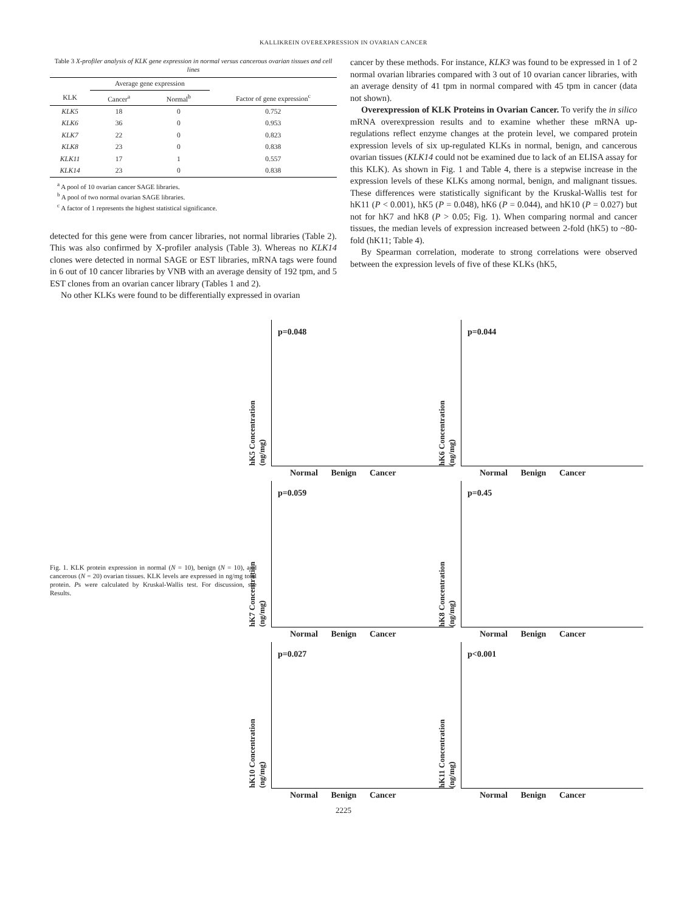KALLIKREIN OVEREXPRESSION IN OVARIAN CANCER
Table 3 X-profiler analysis of KLK gene expression in normal versus cancerous ovarian tissues and cell lines
| | Average gene expression | | |
| --- | --- | --- | --- |
| KLK | Cancer<sup>a</sup> | Normal<sup>b</sup> | Factor of gene expression<sup>c</sup> |
| KLK5 | 18 | 0 | 0.752 |
| KLK6 | 36 | 0 | 0.953 |
| KLK7 | 22 | 0 | 0.823 |
| KLK8 | 23 | 0 | 0.838 |
| KLK11 | 17 | 1 | 0.557 |
| KLK14 | 23 | 0 | 0.838 |
<sup>a</sup> A pool of 10 ovarian cancer SAGE libraries.
<sup>b</sup> A pool of two normal ovarian SAGE libraries.
<sup>c</sup> A factor of 1 represents the highest statistical significance.
detected for this gene were from cancer libraries, not normal libraries (Table 2). This was also confirmed by X-profiler analysis (Table 3). Whereas no KLK14 clones were detected in normal SAGE or EST libraries, mRNA tags were found in 6 out of 10 cancer libraries by VNB with an average density of 192 tpm, and 5 EST clones from an ovarian cancer library (Tables 1 and 2).
No other KLKs were found to be differentially expressed in ovarian
cancer by these methods. For instance, KLK3 was found to be expressed in 1 of 2 normal ovarian libraries compared with 3 out of 10 ovarian cancer libraries, with an average density of 41 tpm in normal compared with 45 tpm in cancer (data not shown).
Overexpression of KLK Proteins in Ovarian Cancer. To verify the in silico mRNA overexpression results and to examine whether these mRNA up-regulations reflect enzyme changes at the protein level, we compared protein expression levels of six up-regulated KLKs in normal, benign, and cancerous ovarian tissues (KLK14 could not be examined due to lack of an ELISA assay for this KLK). As shown in Fig. 1 and Table 4, there is a stepwise increase in the expression levels of these KLKs among normal, benign, and malignant tissues. These differences were statistically significant by the Kruskal-Wallis test for hK11 (P < 0.001), hK5 (P = 0.048), hK6 (P = 0.044), and hK10 (P = 0.027) but not for hK7 and hK8 (P > 0.05; Fig. 1). When comparing normal and cancer tissues, the median levels of expression increased between 2-fold (hK5) to ~80-fold (hK11; Table 4).
By Spearman correlation, moderate to strong correlations were observed between the expression levels of five of these KLKs (hK5,
Fig. 1. KLK protein expression in normal (N = 10), benign (N = 10), and cancerous (N = 20) ovarian tissues. KLK levels are expressed in ng/mg total protein. Ps were calculated by Kruskal-Wallis test. For discussion, see Results.
p=0.048
hK5 Concentration (ng/mg)
Normal Benign Cancer
p=0.044
hK6 Concentration (ng/mg)
Normal Benign Cancer
p=0.059
hK7 Concentration (ng/mg)
Normal Benign Cancer
p=0.45
hK8 Concentration (ng/mg)
Normal Benign Cancer
p=0.027
hK10 Concentration (ng/mg)
Normal Benign Cancer
p<0.001
hK11 Concentration (ng/mg)
Normal Benign Cancer
2225